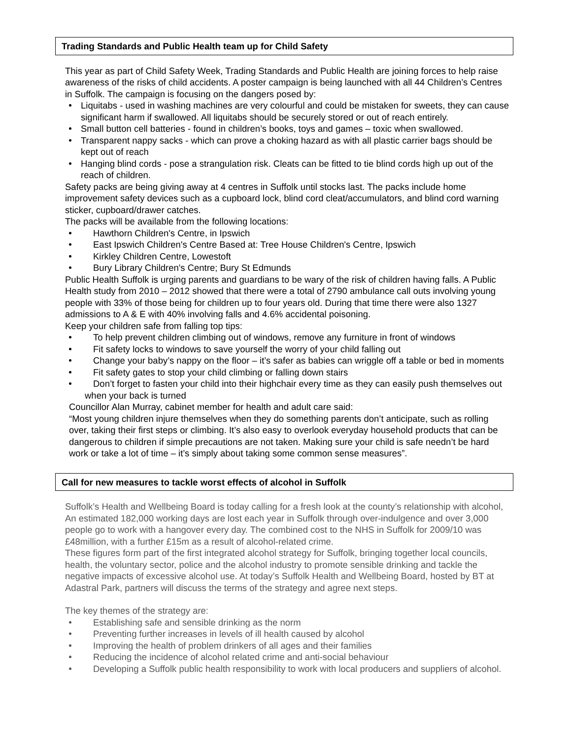Trading Standards and Public Health team up for Child Safety
This year as part of Child Safety Week, Trading Standards and Public Health are joining forces to help raise awareness of the risks of child accidents. A poster campaign is being launched with all 44 Children’s Centres in Suffolk. The campaign is focusing on the dangers posed by:
Liquitabs - used in washing machines are very colourful and could be mistaken for sweets, they can cause significant harm if swallowed. All liquitabs should be securely stored or out of reach entirely.
Small button cell batteries - found in children’s books, toys and games – toxic when swallowed.
Transparent nappy sacks - which can prove a choking hazard as with all plastic carrier bags should be kept out of reach
Hanging blind cords - pose a strangulation risk. Cleats can be fitted to tie blind cords high up out of the reach of children.
Safety packs are being giving away at 4 centres in Suffolk until stocks last. The packs include home improvement safety devices such as a cupboard lock, blind cord cleat/accumulators, and blind cord warning sticker, cupboard/drawer catches.
The packs will be available from the following locations:
Hawthorn Children's Centre, in Ipswich
East Ipswich Children's Centre Based at: Tree House Children's Centre, Ipswich
Kirkley Children Centre, Lowestoft
Bury Library Children's Centre; Bury St Edmunds
Public Health Suffolk is urging parents and guardians to be wary of the risk of children having falls. A Public Health study from 2010 – 2012 showed that there were a total of 2790 ambulance call outs involving young people with 33% of those being for children up to four years old. During that time there were also 1327 admissions to A & E with 40% involving falls and 4.6% accidental poisoning.
Keep your children safe from falling top tips:
To help prevent children climbing out of windows, remove any furniture in front of windows
Fit safety locks to windows to save yourself the worry of your child falling out
Change your baby’s nappy on the floor – it’s safer as babies can wriggle off a table or bed in moments
Fit safety gates to stop your child climbing or falling down stairs
Don’t forget to fasten your child into their highchair every time as they can easily push themselves out when your back is turned
Councillor Alan Murray, cabinet member for health and adult care said:
“Most young children injure themselves when they do something parents don’t anticipate, such as rolling over, taking their first steps or climbing. It’s also easy to overlook everyday household products that can be dangerous to children if simple precautions are not taken. Making sure your child is safe needn’t be hard work or take a lot of time – it’s simply about taking some common sense measures”.
Call for new measures to tackle worst effects of alcohol in Suffolk
Suffolk’s Health and Wellbeing Board is today calling for a fresh look at the county’s relationship with alcohol, An estimated 182,000 working days are lost each year in Suffolk through over-indulgence and over 3,000 people go to work with a hangover every day. The combined cost to the NHS in Suffolk for 2009/10 was £48million, with a further £15m as a result of alcohol-related crime.
These figures form part of the first integrated alcohol strategy for Suffolk, bringing together local councils, health, the voluntary sector, police and the alcohol industry to promote sensible drinking and tackle the negative impacts of excessive alcohol use. At today’s Suffolk Health and Wellbeing Board, hosted by BT at Adastral Park, partners will discuss the terms of the strategy and agree next steps.
The key themes of the strategy are:
Establishing safe and sensible drinking as the norm
Preventing further increases in levels of ill health caused by alcohol
Improving the health of problem drinkers of all ages and their families
Reducing the incidence of alcohol related crime and anti-social behaviour
Developing a Suffolk public health responsibility to work with local producers and suppliers of alcohol.